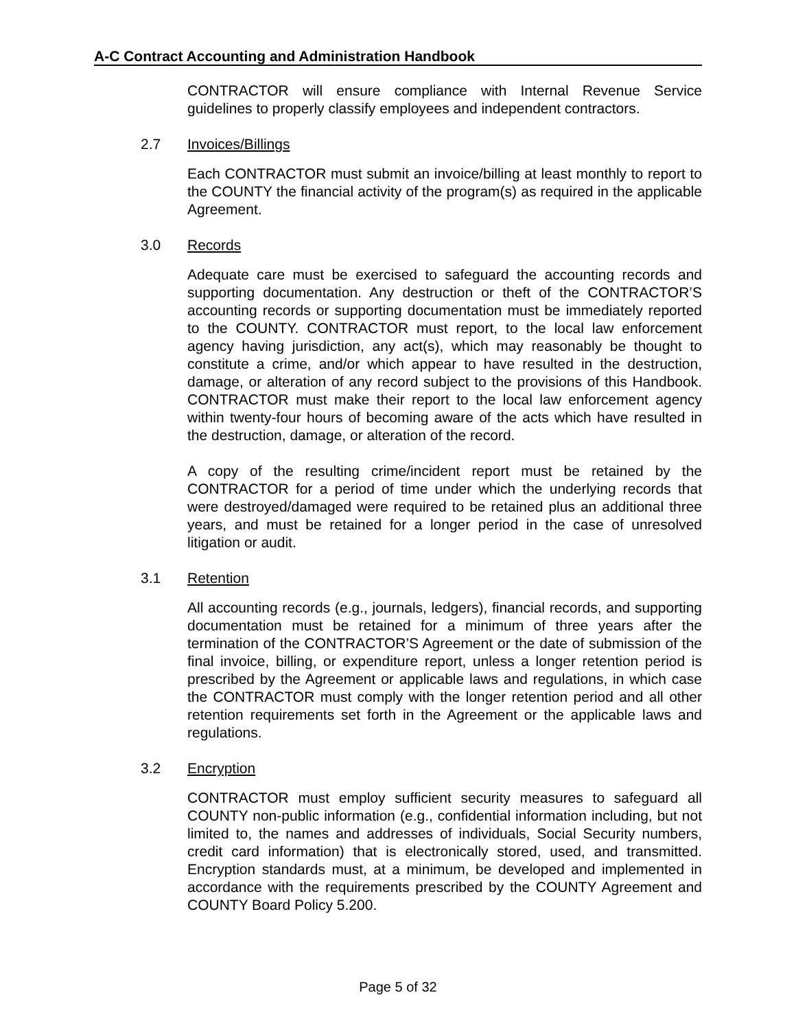A-C Contract Accounting and Administration Handbook
CONTRACTOR will ensure compliance with Internal Revenue Service guidelines to properly classify employees and independent contractors.
2.7 Invoices/Billings
Each CONTRACTOR must submit an invoice/billing at least monthly to report to the COUNTY the financial activity of the program(s) as required in the applicable Agreement.
3.0 Records
Adequate care must be exercised to safeguard the accounting records and supporting documentation. Any destruction or theft of the CONTRACTOR’S accounting records or supporting documentation must be immediately reported to the COUNTY. CONTRACTOR must report, to the local law enforcement agency having jurisdiction, any act(s), which may reasonably be thought to constitute a crime, and/or which appear to have resulted in the destruction, damage, or alteration of any record subject to the provisions of this Handbook. CONTRACTOR must make their report to the local law enforcement agency within twenty-four hours of becoming aware of the acts which have resulted in the destruction, damage, or alteration of the record.
A copy of the resulting crime/incident report must be retained by the CONTRACTOR for a period of time under which the underlying records that were destroyed/damaged were required to be retained plus an additional three years, and must be retained for a longer period in the case of unresolved litigation or audit.
3.1 Retention
All accounting records (e.g., journals, ledgers), financial records, and supporting documentation must be retained for a minimum of three years after the termination of the CONTRACTOR’S Agreement or the date of submission of the final invoice, billing, or expenditure report, unless a longer retention period is prescribed by the Agreement or applicable laws and regulations, in which case the CONTRACTOR must comply with the longer retention period and all other retention requirements set forth in the Agreement or the applicable laws and regulations.
3.2 Encryption
CONTRACTOR must employ sufficient security measures to safeguard all COUNTY non-public information (e.g., confidential information including, but not limited to, the names and addresses of individuals, Social Security numbers, credit card information) that is electronically stored, used, and transmitted. Encryption standards must, at a minimum, be developed and implemented in accordance with the requirements prescribed by the COUNTY Agreement and COUNTY Board Policy 5.200.
Page 5 of 32